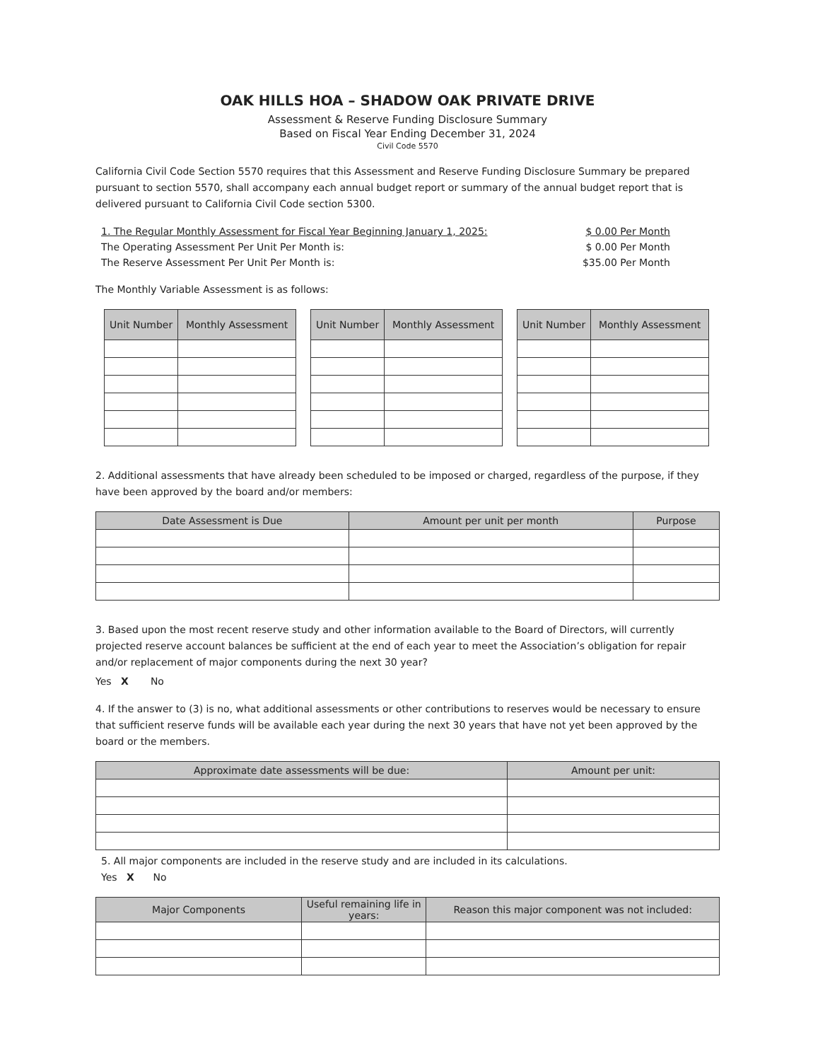OAK HILLS HOA – SHADOW OAK PRIVATE DRIVE
Assessment & Reserve Funding Disclosure Summary
Based on Fiscal Year Ending December 31, 2024
Civil Code 5570
California Civil Code Section 5570 requires that this Assessment and Reserve Funding Disclosure Summary be prepared pursuant to section 5570, shall accompany each annual budget report or summary of the annual budget report that is delivered pursuant to California Civil Code section 5300.
1. The Regular Monthly Assessment for Fiscal Year Beginning January 1, 2025: $ 0.00 Per Month
The Operating Assessment Per Unit Per Month is: $ 0.00 Per Month
The Reserve Assessment Per Unit Per Month is: $35.00 Per Month
The Monthly Variable Assessment is as follows:
| Unit Number | Monthly Assessment |
| --- | --- |
| Unit Number | Monthly Assessment |
| --- | --- |
| Unit Number | Monthly Assessment |
| --- | --- |
2. Additional assessments that have already been scheduled to be imposed or charged, regardless of the purpose, if they have been approved by the board and/or members:
| Date Assessment is Due | Amount per unit per month | Purpose |
| --- | --- | --- |
3. Based upon the most recent reserve study and other information available to the Board of Directors, will currently projected reserve account balances be sufficient at the end of each year to meet the Association’s obligation for repair and/or replacement of major components during the next 30 year?
Yes X No
4. If the answer to (3) is no, what additional assessments or other contributions to reserves would be necessary to ensure that sufficient reserve funds will be available each year during the next 30 years that have not yet been approved by the board or the members.
| Approximate date assessments will be due: | Amount per unit: |
| --- | --- |
5. All major components are included in the reserve study and are included in its calculations.
Yes X No
| Major Components | Useful remaining life in years: | Reason this major component was not included: |
| --- | --- | --- |